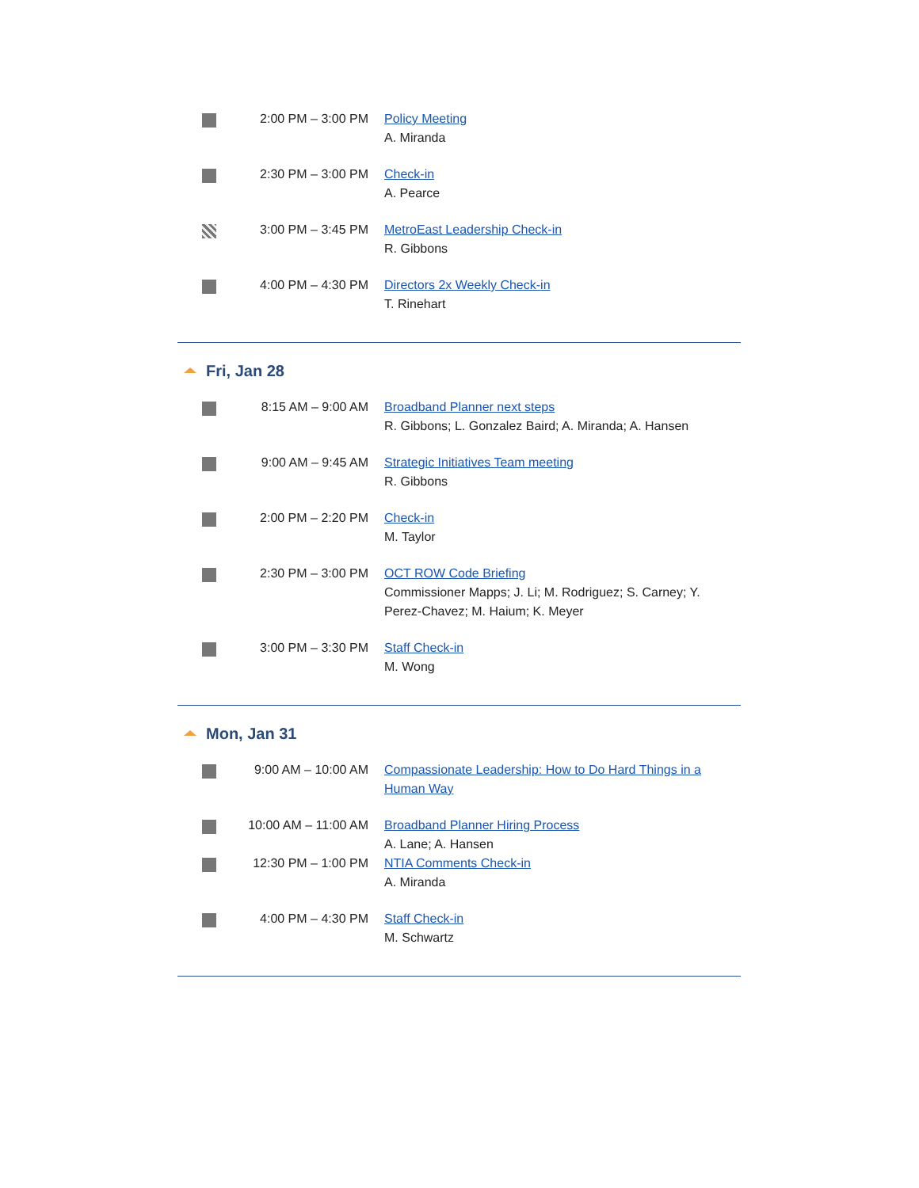| | 2:00 PM – 3:00 PM | Policy Meeting A. Miranda |
| | 2:30 PM – 3:00 PM | Check-in A. Pearce |
| | 3:00 PM – 3:45 PM | MetroEast Leadership Check-in R. Gibbons |
| | 4:00 PM – 4:30 PM | Directors 2x Weekly Check-in T. Rinehart |
Fri, Jan 28
| | 8:15 AM – 9:00 AM | Broadband Planner next steps R. Gibbons; L. Gonzalez Baird; A. Miranda; A. Hansen |
| | 9:00 AM – 9:45 AM | Strategic Initiatives Team meeting R. Gibbons |
| | 2:00 PM – 2:20 PM | Check-in M. Taylor |
| | 2:30 PM – 3:00 PM | OCT ROW Code Briefing Commissioner Mapps; J. Li; M. Rodriguez; S. Carney; Y. Perez-Chavez; M. Haium; K. Meyer |
| | 3:00 PM – 3:30 PM | Staff Check-in M. Wong |
Mon, Jan 31
| | 9:00 AM – 10:00 AM | Compassionate Leadership: How to Do Hard Things in a Human Way |
| | 10:00 AM – 11:00 AM | Broadband Planner Hiring Process A. Lane; A. Hansen |
| | 12:30 PM – 1:00 PM | NTIA Comments Check-in A. Miranda |
| | 4:00 PM – 4:30 PM | Staff Check-in M. Schwartz |